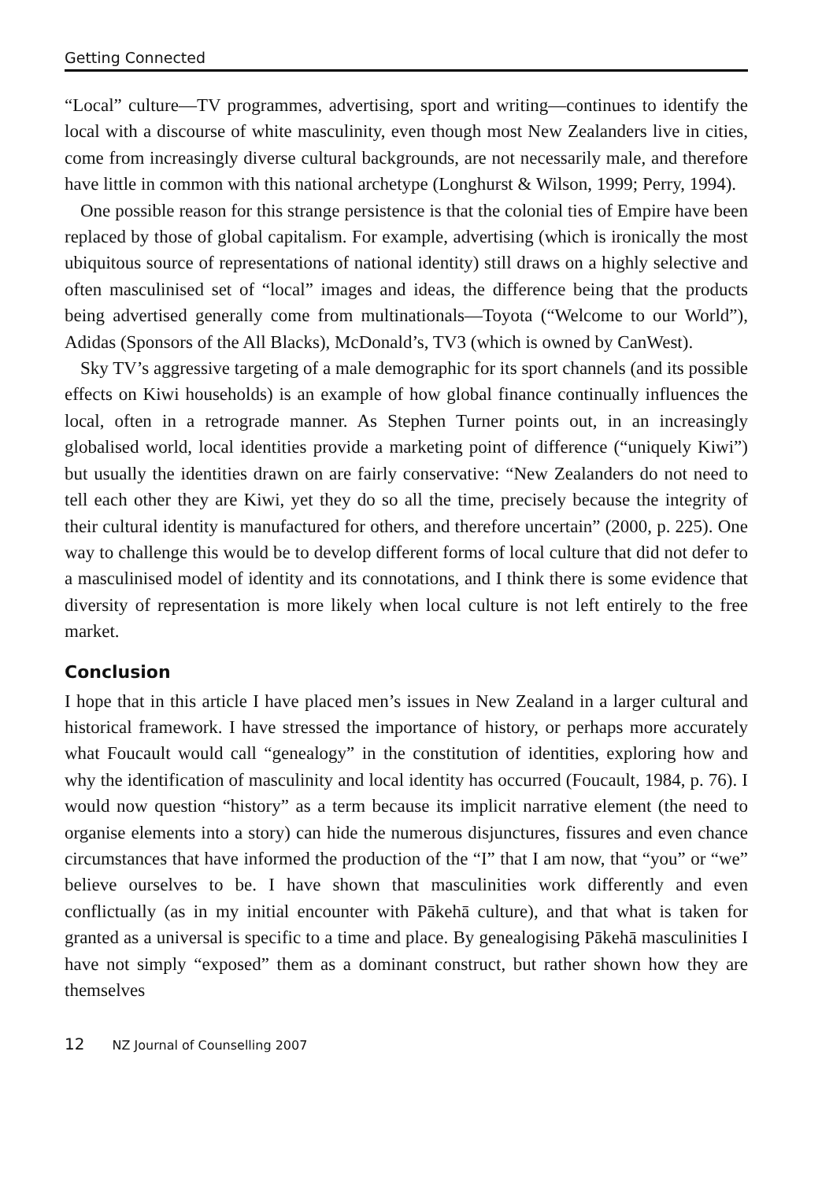Getting Connected
“Local” culture—TV programmes, advertising, sport and writing—continues to identify the local with a discourse of white masculinity, even though most New Zealanders live in cities, come from increasingly diverse cultural backgrounds, are not necessarily male, and therefore have little in common with this national archetype (Longhurst & Wilson, 1999; Perry, 1994).
One possible reason for this strange persistence is that the colonial ties of Empire have been replaced by those of global capitalism. For example, advertising (which is ironically the most ubiquitous source of representations of national identity) still draws on a highly selective and often masculinised set of “local” images and ideas, the difference being that the products being advertised generally come from multinationals—Toyota (“Welcome to our World”), Adidas (Sponsors of the All Blacks), McDonald’s, TV3 (which is owned by CanWest).
Sky TV’s aggressive targeting of a male demographic for its sport channels (and its possible effects on Kiwi households) is an example of how global finance continually influences the local, often in a retrograde manner. As Stephen Turner points out, in an increasingly globalised world, local identities provide a marketing point of difference (“uniquely Kiwi”) but usually the identities drawn on are fairly conservative: “New Zealanders do not need to tell each other they are Kiwi, yet they do so all the time, precisely because the integrity of their cultural identity is manufactured for others, and therefore uncertain” (2000, p. 225). One way to challenge this would be to develop different forms of local culture that did not defer to a masculinised model of identity and its connotations, and I think there is some evidence that diversity of representation is more likely when local culture is not left entirely to the free market.
Conclusion
I hope that in this article I have placed men’s issues in New Zealand in a larger cultural and historical framework. I have stressed the importance of history, or perhaps more accurately what Foucault would call “genealogy” in the constitution of identities, exploring how and why the identification of masculinity and local identity has occurred (Foucault, 1984, p. 76). I would now question “history” as a term because its implicit narrative element (the need to organise elements into a story) can hide the numerous disjunctures, fissures and even chance circumstances that have informed the production of the “I” that I am now, that “you” or “we” believe ourselves to be. I have shown that masculinities work differently and even conflictually (as in my initial encounter with Pākehā culture), and that what is taken for granted as a universal is specific to a time and place. By genealogising Pākehā masculinities I have not simply “exposed” them as a dominant construct, but rather shown how they are themselves
12 NZ Journal of Counselling 2007